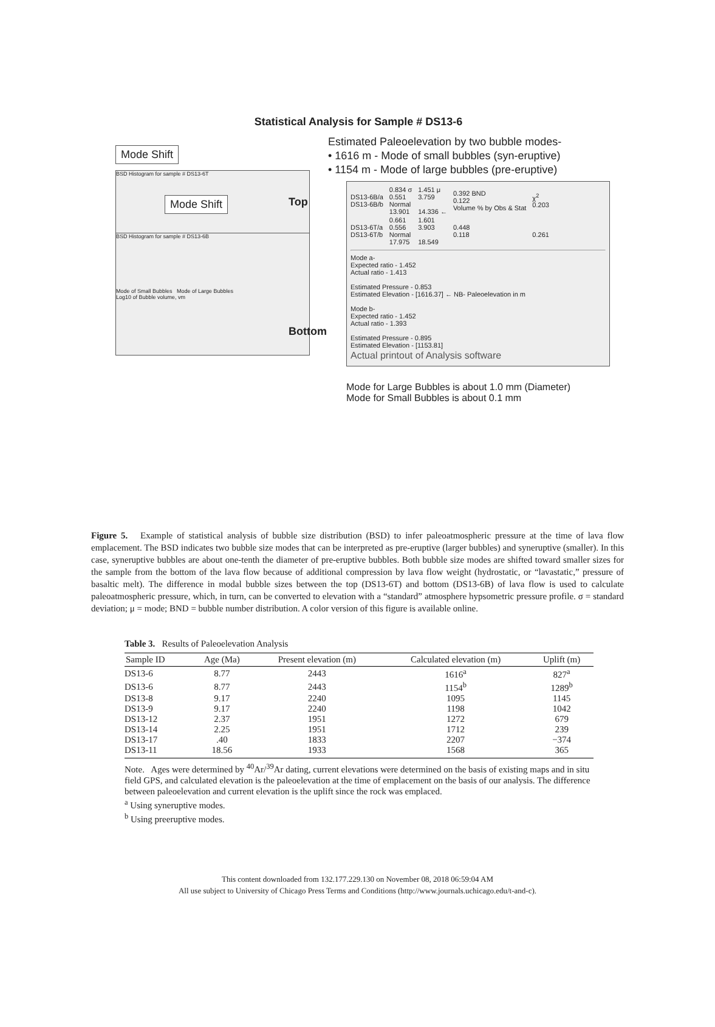Statistical Analysis for Sample # DS13-6
Mode Shift
BSD Histogram for sample # DS13-6T Mode Shift
Top
BSD Histogram for sample # DS13-6B
Mode of Small Bubbles Mode of Large Bubbles
Log10 of Bubble volume, vm
Bottom
Estimated Paleoelevation by two bubble modes-
• 1616 m - Mode of small bubbles (syn-eruptive)
• 1154 m - Mode of large bubbles (pre-eruptive)
| DS13-6B/a DS13-6B/b | 0.834 σ 0.551 Normal 13.901 | 1.451 μ 3.759 14.336 ← | 0.392 BND 0.122 Volume % by Obs & Stat | χ<sup>2</sup> 0.203 |
| DS13-6T/a DS13-6T/b | 0.661 0.556 Normal 17.975 | 1.601 3.903 18.549 | 0.448 0.118 | 0.261 |
Mode a-
Expected ratio - 1.452
Actual ratio - 1.413
Estimated Pressure - 0.853
Estimated Elevation - [1616.37] ← NB- Paleoelevation in m
Mode b-
Expected ratio - 1.452
Actual ratio - 1.393
Estimated Pressure - 0.895
Estimated Elevation - [1153.81]
Actual printout of Analysis software
Mode for Large Bubbles is about 1.0 mm (Diameter)
Mode for Small Bubbles is about 0.1 mm
Figure 5. Example of statistical analysis of bubble size distribution (BSD) to infer paleoatmospheric pressure at the time of lava flow emplacement. The BSD indicates two bubble size modes that can be interpreted as pre-eruptive (larger bubbles) and syneruptive (smaller). In this case, syneruptive bubbles are about one-tenth the diameter of pre-eruptive bubbles. Both bubble size modes are shifted toward smaller sizes for the sample from the bottom of the lava flow because of additional compression by lava flow weight (hydrostatic, or “lavastatic,” pressure of basaltic melt). The difference in modal bubble sizes between the top (DS13-6T) and bottom (DS13-6B) of lava flow is used to calculate paleoatmospheric pressure, which, in turn, can be converted to elevation with a “standard” atmosphere hypsometric pressure profile. σ = standard deviation; μ = mode; BND = bubble number distribution. A color version of this figure is available online.
Table 3. Results of Paleoelevation Analysis
| Sample ID | Age (Ma) | Present elevation (m) | Calculated elevation (m) | Uplift (m) |
| --- | --- | --- | --- | --- |
| DS13-6 | 8.77 | 2443 | 1616<sup>a</sup> | 827<sup>a</sup> |
| DS13-6 | 8.77 | 2443 | 1154<sup>b</sup> | 1289<sup>b</sup> |
| DS13-8 | 9.17 | 2240 | 1095 | 1145 |
| DS13-9 | 9.17 | 2240 | 1198 | 1042 |
| DS13-12 | 2.37 | 1951 | 1272 | 679 |
| DS13-14 | 2.25 | 1951 | 1712 | 239 |
| DS13-17 | .40 | 1833 | 2207 | −374 |
| DS13-11 | 18.56 | 1933 | 1568 | 365 |
Note. Ages were determined by <sup>40</sup>Ar/<sup>39</sup>Ar dating, current elevations were determined on the basis of existing maps and in situ field GPS, and calculated elevation is the paleoelevation at the time of emplacement on the basis of our analysis. The difference between paleoelevation and current elevation is the uplift since the rock was emplaced.
<sup>a</sup> Using syneruptive modes.
<sup>b</sup> Using preeruptive modes.
This content downloaded from 132.177.229.130 on November 08, 2018 06:59:04 AM
All use subject to University of Chicago Press Terms and Conditions (http://www.journals.uchicago.edu/t-and-c).